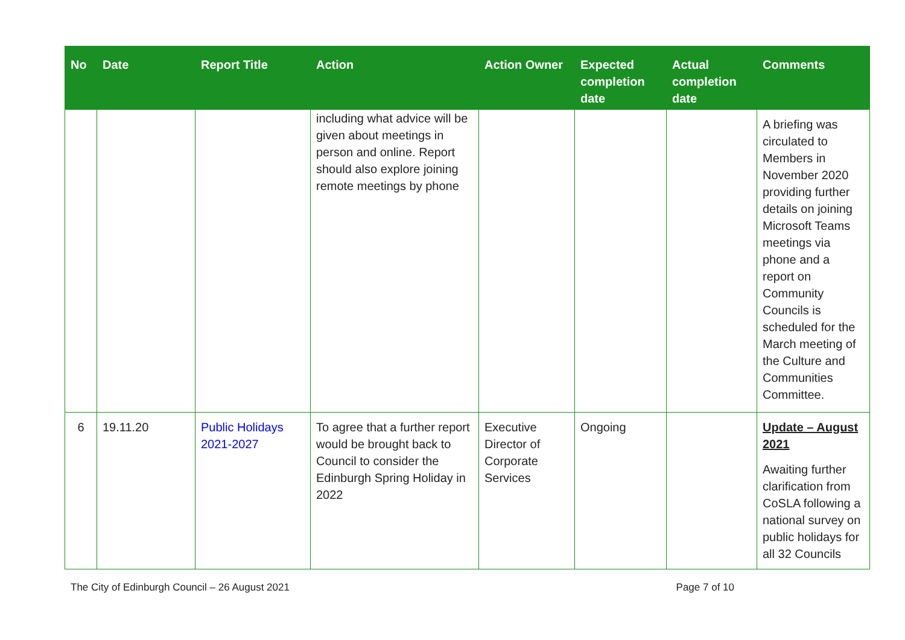| No | Date | Report Title | Action | Action Owner | Expected completion date | Actual completion date | Comments |
| --- | --- | --- | --- | --- | --- | --- | --- |
| | | | including what advice will be given about meetings in person and online. Report should also explore joining remote meetings by phone | | | | A briefing was circulated to Members in November 2020 providing further details on joining Microsoft Teams meetings via phone and a report on Community Councils is scheduled for the March meeting of the Culture and Communities Committee. |
| 6 | 19.11.20 | Public Holidays 2021-2027 | To agree that a further report would be brought back to Council to consider the Edinburgh Spring Holiday in 2022 | Executive Director of Corporate Services | Ongoing | | Update – August 2021 Awaiting further clarification from CoSLA following a national survey on public holidays for all 32 Councils |
The City of Edinburgh Council – 26 August 2021 Page 7 of 10